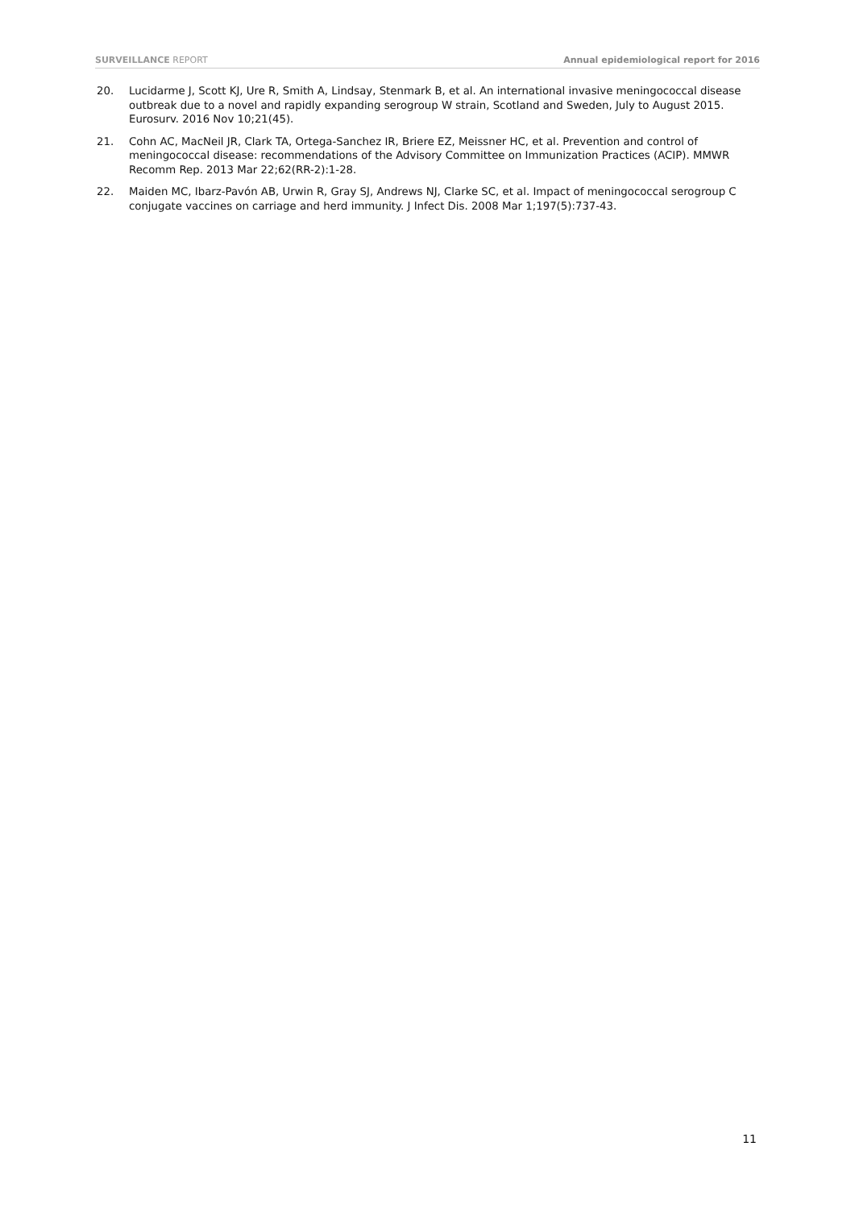SURVEILLANCE REPORT Annual epidemiological report for 2016
20. Lucidarme J, Scott KJ, Ure R, Smith A, Lindsay, Stenmark B, et al. An international invasive meningococcal disease outbreak due to a novel and rapidly expanding serogroup W strain, Scotland and Sweden, July to August 2015. Eurosurv. 2016 Nov 10;21(45).
21. Cohn AC, MacNeil JR, Clark TA, Ortega-Sanchez IR, Briere EZ, Meissner HC, et al. Prevention and control of meningococcal disease: recommendations of the Advisory Committee on Immunization Practices (ACIP). MMWR Recomm Rep. 2013 Mar 22;62(RR-2):1-28.
22. Maiden MC, Ibarz-Pavón AB, Urwin R, Gray SJ, Andrews NJ, Clarke SC, et al. Impact of meningococcal serogroup C conjugate vaccines on carriage and herd immunity. J Infect Dis. 2008 Mar 1;197(5):737-43.
11